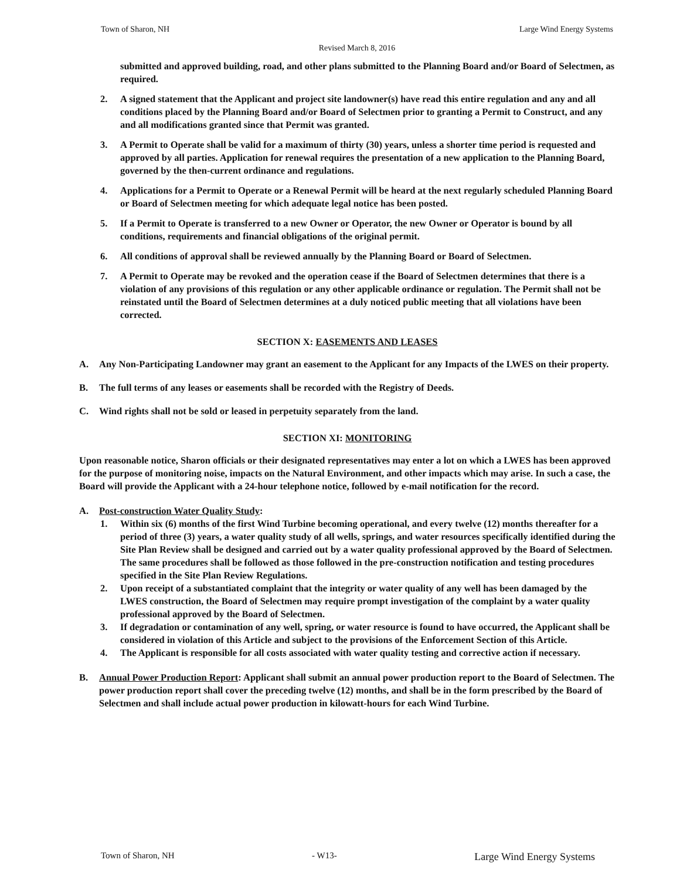Town of Sharon, NH Large Wind Energy Systems
Revised March 8, 2016
submitted and approved building, road, and other plans submitted to the Planning Board and/or Board of Selectmen, as required.
2. A signed statement that the Applicant and project site landowner(s) have read this entire regulation and any and all conditions placed by the Planning Board and/or Board of Selectmen prior to granting a Permit to Construct, and any and all modifications granted since that Permit was granted.
3. A Permit to Operate shall be valid for a maximum of thirty (30) years, unless a shorter time period is requested and approved by all parties. Application for renewal requires the presentation of a new application to the Planning Board, governed by the then-current ordinance and regulations.
4. Applications for a Permit to Operate or a Renewal Permit will be heard at the next regularly scheduled Planning Board or Board of Selectmen meeting for which adequate legal notice has been posted.
5. If a Permit to Operate is transferred to a new Owner or Operator, the new Owner or Operator is bound by all conditions, requirements and financial obligations of the original permit.
6. All conditions of approval shall be reviewed annually by the Planning Board or Board of Selectmen.
7. A Permit to Operate may be revoked and the operation cease if the Board of Selectmen determines that there is a violation of any provisions of this regulation or any other applicable ordinance or regulation. The Permit shall not be reinstated until the Board of Selectmen determines at a duly noticed public meeting that all violations have been corrected.
SECTION X: EASEMENTS AND LEASES
A. Any Non-Participating Landowner may grant an easement to the Applicant for any Impacts of the LWES on their property.
B. The full terms of any leases or easements shall be recorded with the Registry of Deeds.
C. Wind rights shall not be sold or leased in perpetuity separately from the land.
SECTION XI: MONITORING
Upon reasonable notice, Sharon officials or their designated representatives may enter a lot on which a LWES has been approved for the purpose of monitoring noise, impacts on the Natural Environment, and other impacts which may arise. In such a case, the Board will provide the Applicant with a 24-hour telephone notice, followed by e-mail notification for the record.
A. Post-construction Water Quality Study:
1. Within six (6) months of the first Wind Turbine becoming operational, and every twelve (12) months thereafter for a period of three (3) years, a water quality study of all wells, springs, and water resources specifically identified during the Site Plan Review shall be designed and carried out by a water quality professional approved by the Board of Selectmen. The same procedures shall be followed as those followed in the pre-construction notification and testing procedures specified in the Site Plan Review Regulations.
2. Upon receipt of a substantiated complaint that the integrity or water quality of any well has been damaged by the LWES construction, the Board of Selectmen may require prompt investigation of the complaint by a water quality professional approved by the Board of Selectmen.
3. If degradation or contamination of any well, spring, or water resource is found to have occurred, the Applicant shall be considered in violation of this Article and subject to the provisions of the Enforcement Section of this Article.
4. The Applicant is responsible for all costs associated with water quality testing and corrective action if necessary.
B. Annual Power Production Report: Applicant shall submit an annual power production report to the Board of Selectmen. The power production report shall cover the preceding twelve (12) months, and shall be in the form prescribed by the Board of Selectmen and shall include actual power production in kilowatt-hours for each Wind Turbine.
Town of Sharon, NH - W13- Large Wind Energy Systems